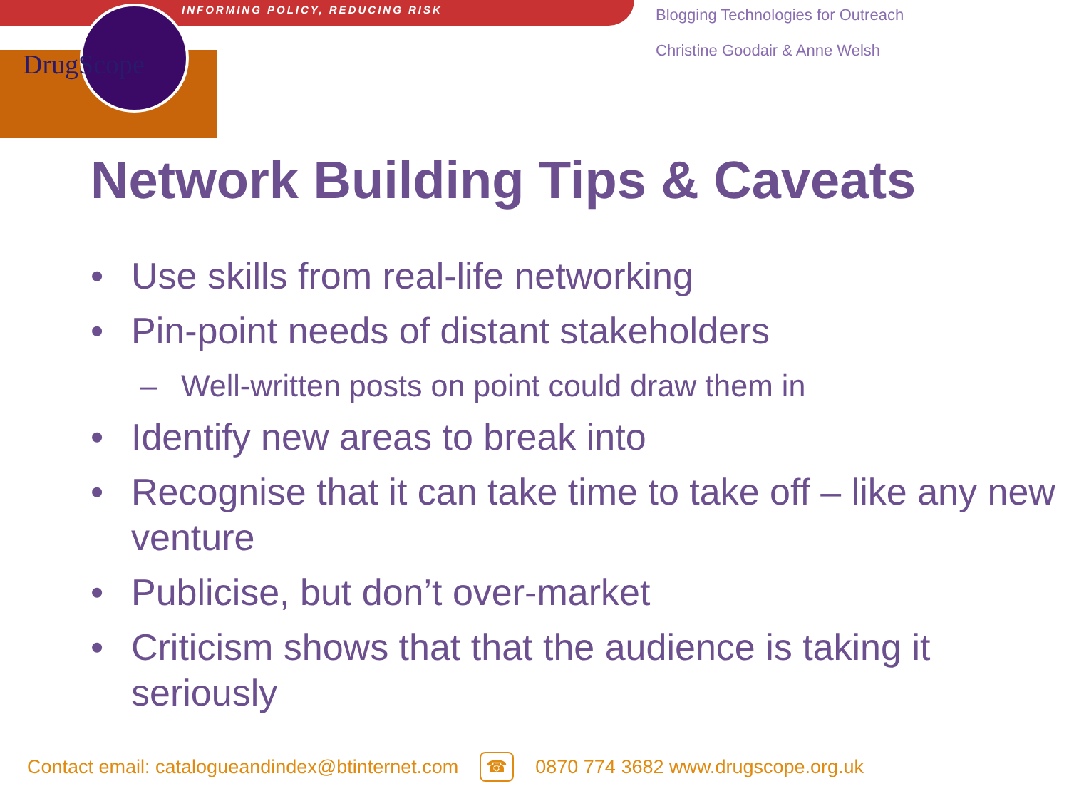INFORMING POLICY, REDUCING RISK
DrugScope
Blogging Technologies for Outreach
Christine Goodair & Anne Welsh
Network Building Tips & Caveats
• Use skills from real-life networking
• Pin-point needs of distant stakeholders
– Well-written posts on point could draw them in
• Identify new areas to break into
• Recognise that it can take time to take off – like any new venture
• Publicise, but don’t over-market
• Criticism shows that that the audience is taking it seriously
Contact email: catalogueandindex@btinternet.com ☎ 0870 774 3682 www.drugscope.org.uk